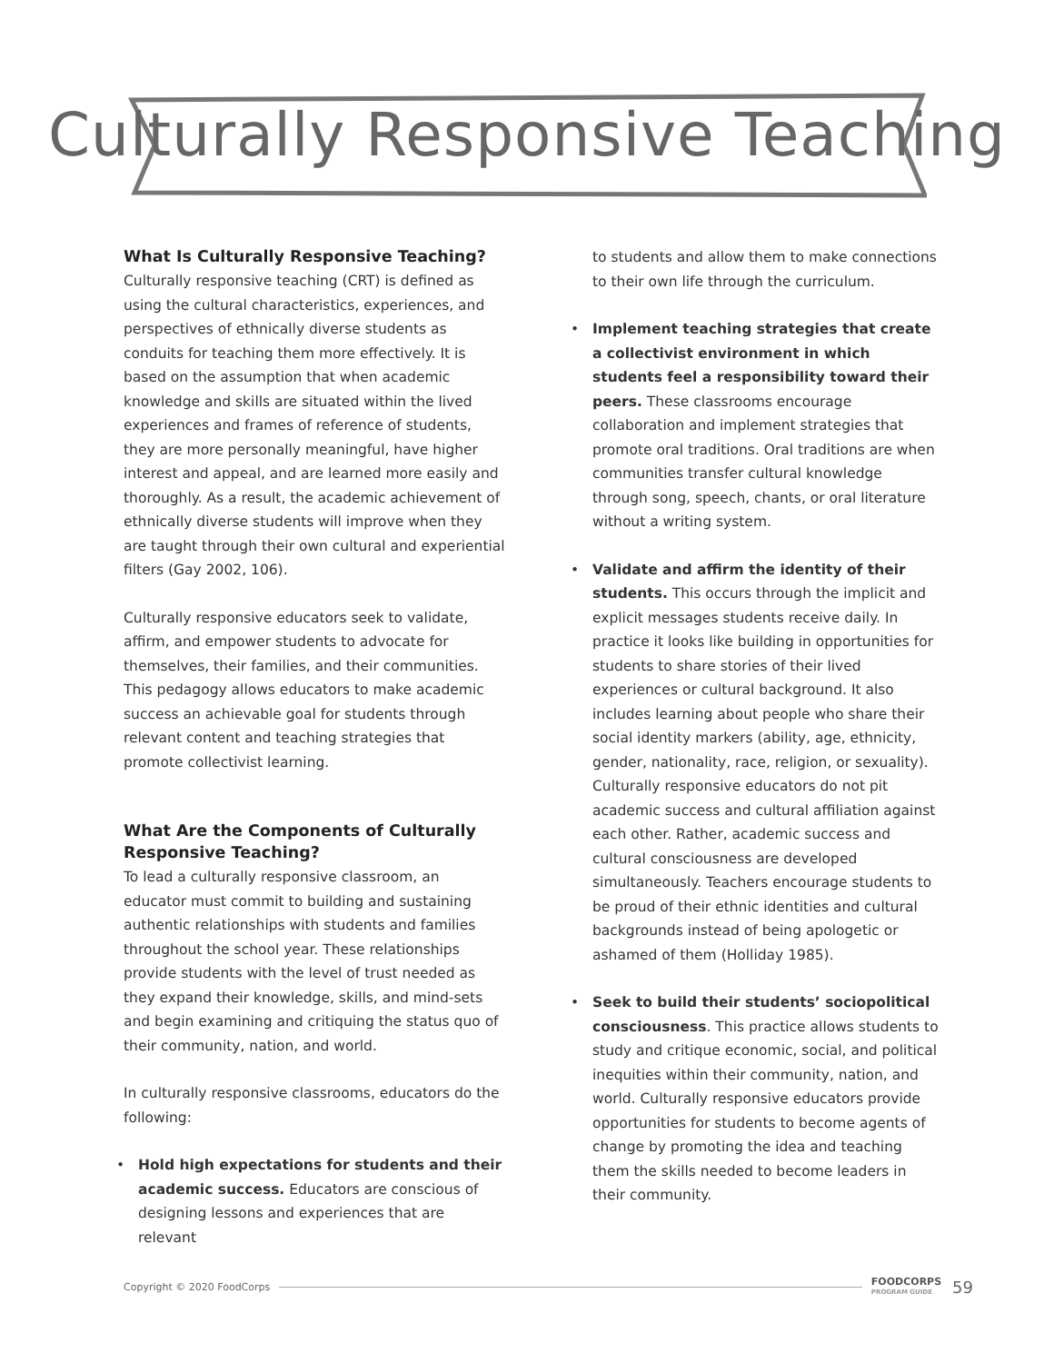Culturally Responsive Teaching
What Is Culturally Responsive Teaching?
Culturally responsive teaching (CRT) is defined as using the cultural characteristics, experiences, and perspectives of ethnically diverse students as conduits for teaching them more effectively. It is based on the assumption that when academic knowledge and skills are situated within the lived experiences and frames of reference of students, they are more personally meaningful, have higher interest and appeal, and are learned more easily and thoroughly. As a result, the academic achievement of ethnically diverse students will improve when they are taught through their own cultural and experiential filters (Gay 2002, 106).
Culturally responsive educators seek to validate, affirm, and empower students to advocate for themselves, their families, and their communities. This pedagogy allows educators to make academic success an achievable goal for students through relevant content and teaching strategies that promote collectivist learning.
What Are the Components of Culturally Responsive Teaching?
To lead a culturally responsive classroom, an educator must commit to building and sustaining authentic relationships with students and families throughout the school year. These relationships provide students with the level of trust needed as they expand their knowledge, skills, and mind-sets and begin examining and critiquing the status quo of their community, nation, and world.
In culturally responsive classrooms, educators do the following:
• Hold high expectations for students and their academic success. Educators are conscious of designing lessons and experiences that are relevant
to students and allow them to make connections to their own life through the curriculum.
• Implement teaching strategies that create a collectivist environment in which students feel a responsibility toward their peers. These classrooms encourage collaboration and implement strategies that promote oral traditions. Oral traditions are when communities transfer cultural knowledge through song, speech, chants, or oral literature without a writing system.
• Validate and affirm the identity of their students. This occurs through the implicit and explicit messages students receive daily. In practice it looks like building in opportunities for students to share stories of their lived experiences or cultural background. It also includes learning about people who share their social identity markers (ability, age, ethnicity, gender, nationality, race, religion, or sexuality). Culturally responsive educators do not pit academic success and cultural affiliation against each other. Rather, academic success and cultural consciousness are developed simultaneously. Teachers encourage students to be proud of their ethnic identities and cultural backgrounds instead of being apologetic or ashamed of them (Holliday 1985).
• Seek to build their students’ sociopolitical consciousness. This practice allows students to study and critique economic, social, and political inequities within their community, nation, and world. Culturally responsive educators provide opportunities for students to become agents of change by promoting the idea and teaching them the skills needed to become leaders in their community.
Copyright © 2020 FoodCorps FOODCORPS
PROGRAM GUIDE 59